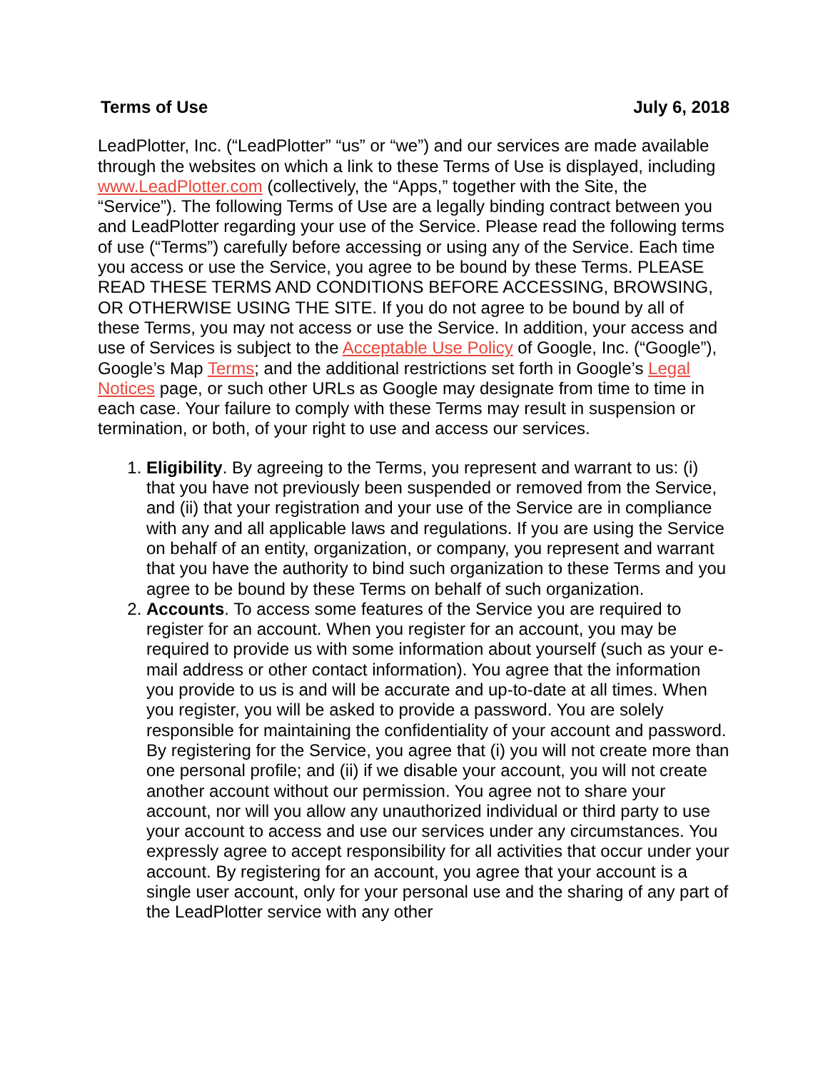Terms of Use July 6, 2018
LeadPlotter, Inc. (“LeadPlotter” “us” or “we”) and our services are made available through the websites on which a link to these Terms of Use is displayed, including www.LeadPlotter.com (collectively, the “Apps,” together with the Site, the “Service”). The following Terms of Use are a legally binding contract between you and LeadPlotter regarding your use of the Service. Please read the following terms of use (“Terms”) carefully before accessing or using any of the Service. Each time you access or use the Service, you agree to be bound by these Terms. PLEASE READ THESE TERMS AND CONDITIONS BEFORE ACCESSING, BROWSING, OR OTHERWISE USING THE SITE. If you do not agree to be bound by all of these Terms, you may not access or use the Service. In addition, your access and use of Services is subject to the Acceptable Use Policy of Google, Inc. (“Google”), Google’s Map Terms; and the additional restrictions set forth in Google’s Legal Notices page, or such other URLs as Google may designate from time to time in each case. Your failure to comply with these Terms may result in suspension or termination, or both, of your right to use and access our services.
1. Eligibility. By agreeing to the Terms, you represent and warrant to us: (i) that you have not previously been suspended or removed from the Service, and (ii) that your registration and your use of the Service are in compliance with any and all applicable laws and regulations. If you are using the Service on behalf of an entity, organization, or company, you represent and warrant that you have the authority to bind such organization to these Terms and you agree to be bound by these Terms on behalf of such organization.
2. Accounts. To access some features of the Service you are required to register for an account. When you register for an account, you may be required to provide us with some information about yourself (such as your e-mail address or other contact information). You agree that the information you provide to us is and will be accurate and up-to-date at all times. When you register, you will be asked to provide a password. You are solely responsible for maintaining the confidentiality of your account and password. By registering for the Service, you agree that (i) you will not create more than one personal profile; and (ii) if we disable your account, you will not create another account without our permission. You agree not to share your account, nor will you allow any unauthorized individual or third party to use your account to access and use our services under any circumstances. You expressly agree to accept responsibility for all activities that occur under your account. By registering for an account, you agree that your account is a single user account, only for your personal use and the sharing of any part of the LeadPlotter service with any other